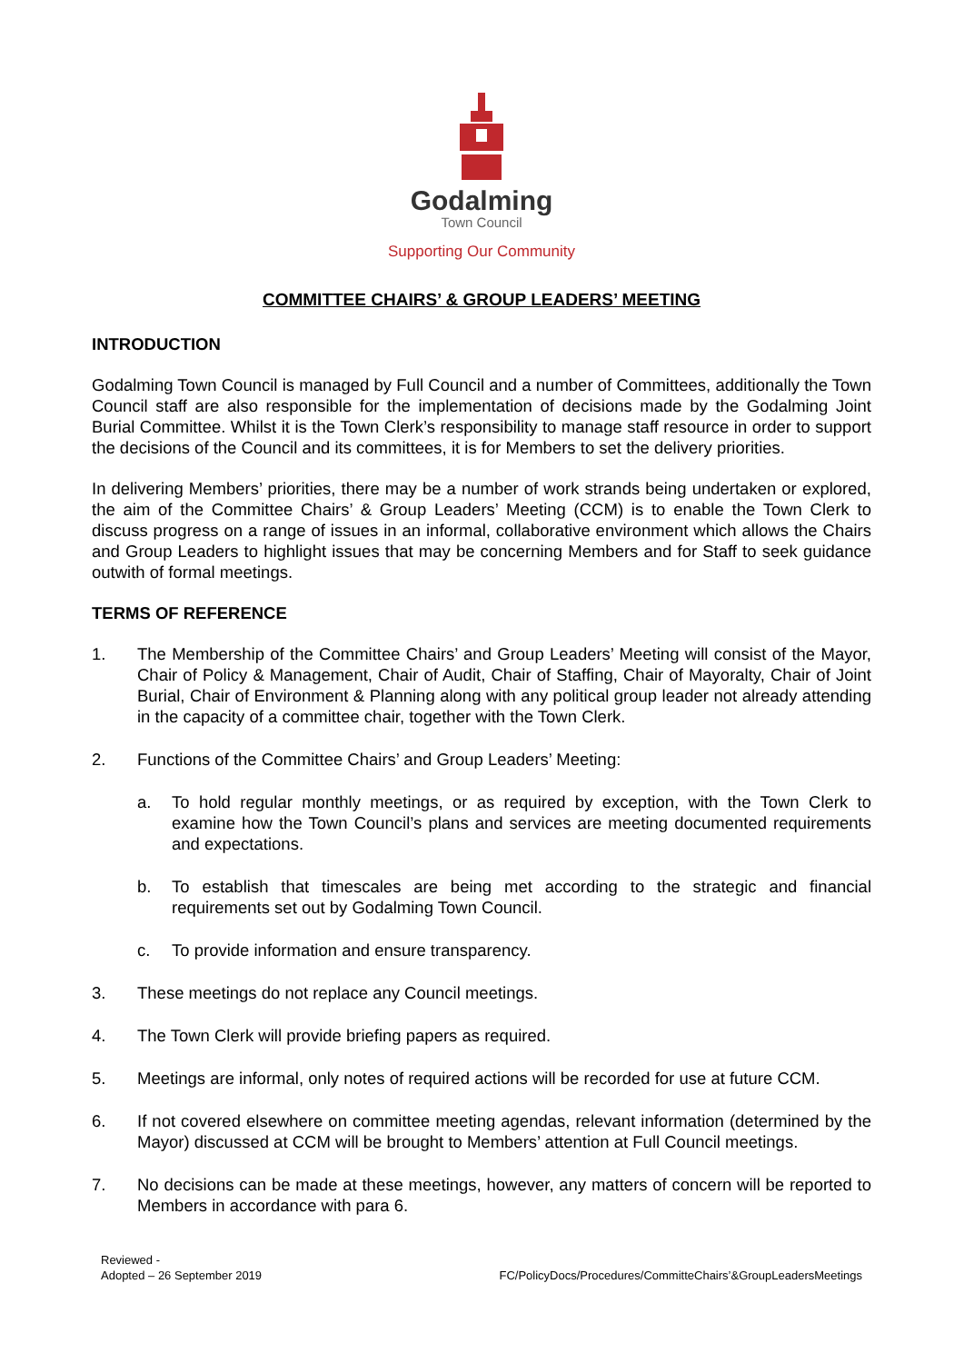Godalming
Town Council
Supporting Our Community
COMMITTEE CHAIRS’ & GROUP LEADERS’ MEETING
INTRODUCTION
Godalming Town Council is managed by Full Council and a number of Committees, additionally the Town Council staff are also responsible for the implementation of decisions made by the Godalming Joint Burial Committee. Whilst it is the Town Clerk’s responsibility to manage staff resource in order to support the decisions of the Council and its committees, it is for Members to set the delivery priorities.
In delivering Members’ priorities, there may be a number of work strands being undertaken or explored, the aim of the Committee Chairs’ & Group Leaders’ Meeting (CCM) is to enable the Town Clerk to discuss progress on a range of issues in an informal, collaborative environment which allows the Chairs and Group Leaders to highlight issues that may be concerning Members and for Staff to seek guidance outwith of formal meetings.
TERMS OF REFERENCE
1. The Membership of the Committee Chairs’ and Group Leaders’ Meeting will consist of the Mayor, Chair of Policy & Management, Chair of Audit, Chair of Staffing, Chair of Mayoralty, Chair of Joint Burial, Chair of Environment & Planning along with any political group leader not already attending in the capacity of a committee chair, together with the Town Clerk.
2. Functions of the Committee Chairs’ and Group Leaders’ Meeting:
a. To hold regular monthly meetings, or as required by exception, with the Town Clerk to examine how the Town Council’s plans and services are meeting documented requirements and expectations.
b. To establish that timescales are being met according to the strategic and financial requirements set out by Godalming Town Council.
c. To provide information and ensure transparency.
3. These meetings do not replace any Council meetings.
4. The Town Clerk will provide briefing papers as required.
5. Meetings are informal, only notes of required actions will be recorded for use at future CCM.
6. If not covered elsewhere on committee meeting agendas, relevant information (determined by the Mayor) discussed at CCM will be brought to Members’ attention at Full Council meetings.
7. No decisions can be made at these meetings, however, any matters of concern will be reported to Members in accordance with para 6.
Reviewed -
Adopted – 26 September 2019
FC/PolicyDocs/Procedures/CommitteChairs’&GroupLeadersMeetings